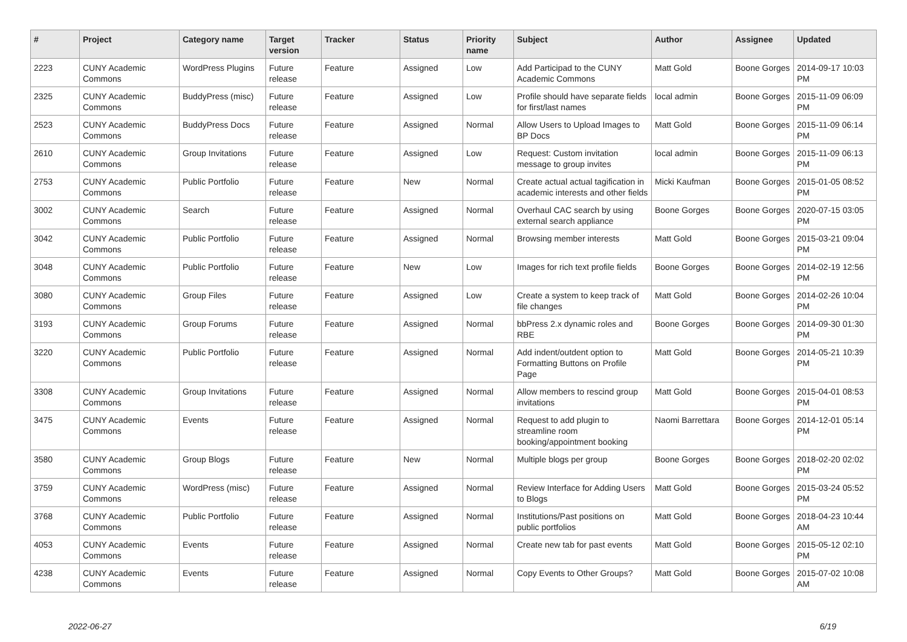| # | Project | Category name | Target version | Tracker | Status | Priority name | Subject | Author | Assignee | Updated |
| --- | --- | --- | --- | --- | --- | --- | --- | --- | --- | --- |
| 2223 | CUNY Academic Commons | WordPress Plugins | Future release | Feature | Assigned | Low | Add Participad to the CUNY Academic Commons | Matt Gold | Boone Gorges | 2014-09-17 10:03 PM |
| 2325 | CUNY Academic Commons | BuddyPress (misc) | Future release | Feature | Assigned | Low | Profile should have separate fields for first/last names | local admin | Boone Gorges | 2015-11-09 06:09 PM |
| 2523 | CUNY Academic Commons | BuddyPress Docs | Future release | Feature | Assigned | Normal | Allow Users to Upload Images to BP Docs | Matt Gold | Boone Gorges | 2015-11-09 06:14 PM |
| 2610 | CUNY Academic Commons | Group Invitations | Future release | Feature | Assigned | Low | Request: Custom invitation message to group invites | local admin | Boone Gorges | 2015-11-09 06:13 PM |
| 2753 | CUNY Academic Commons | Public Portfolio | Future release | Feature | New | Normal | Create actual actual tagification in academic interests and other fields | Micki Kaufman | Boone Gorges | 2015-01-05 08:52 PM |
| 3002 | CUNY Academic Commons | Search | Future release | Feature | Assigned | Normal | Overhaul CAC search by using external search appliance | Boone Gorges | Boone Gorges | 2020-07-15 03:05 PM |
| 3042 | CUNY Academic Commons | Public Portfolio | Future release | Feature | Assigned | Normal | Browsing member interests | Matt Gold | Boone Gorges | 2015-03-21 09:04 PM |
| 3048 | CUNY Academic Commons | Public Portfolio | Future release | Feature | New | Low | Images for rich text profile fields | Boone Gorges | Boone Gorges | 2014-02-19 12:56 PM |
| 3080 | CUNY Academic Commons | Group Files | Future release | Feature | Assigned | Low | Create a system to keep track of file changes | Matt Gold | Boone Gorges | 2014-02-26 10:04 PM |
| 3193 | CUNY Academic Commons | Group Forums | Future release | Feature | Assigned | Normal | bbPress 2.x dynamic roles and RBE | Boone Gorges | Boone Gorges | 2014-09-30 01:30 PM |
| 3220 | CUNY Academic Commons | Public Portfolio | Future release | Feature | Assigned | Normal | Add indent/outdent option to Formatting Buttons on Profile Page | Matt Gold | Boone Gorges | 2014-05-21 10:39 PM |
| 3308 | CUNY Academic Commons | Group Invitations | Future release | Feature | Assigned | Normal | Allow members to rescind group invitations | Matt Gold | Boone Gorges | 2015-04-01 08:53 PM |
| 3475 | CUNY Academic Commons | Events | Future release | Feature | Assigned | Normal | Request to add plugin to streamline room booking/appointment booking | Naomi Barrettara | Boone Gorges | 2014-12-01 05:14 PM |
| 3580 | CUNY Academic Commons | Group Blogs | Future release | Feature | New | Normal | Multiple blogs per group | Boone Gorges | Boone Gorges | 2018-02-20 02:02 PM |
| 3759 | CUNY Academic Commons | WordPress (misc) | Future release | Feature | Assigned | Normal | Review Interface for Adding Users to Blogs | Matt Gold | Boone Gorges | 2015-03-24 05:52 PM |
| 3768 | CUNY Academic Commons | Public Portfolio | Future release | Feature | Assigned | Normal | Institutions/Past positions on public portfolios | Matt Gold | Boone Gorges | 2018-04-23 10:44 AM |
| 4053 | CUNY Academic Commons | Events | Future release | Feature | Assigned | Normal | Create new tab for past events | Matt Gold | Boone Gorges | 2015-05-12 02:10 PM |
| 4238 | CUNY Academic Commons | Events | Future release | Feature | Assigned | Normal | Copy Events to Other Groups? | Matt Gold | Boone Gorges | 2015-07-02 10:08 AM |
2022-06-27 6/19